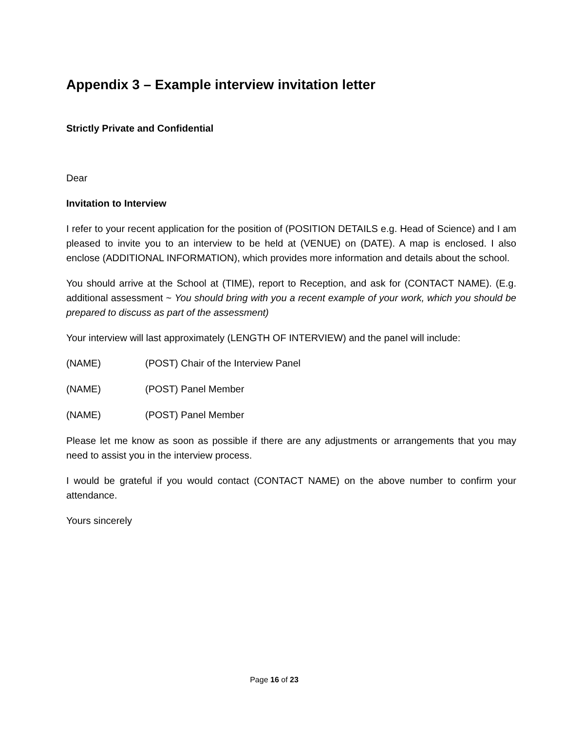Appendix 3 – Example interview invitation letter
Strictly Private and Confidential
Dear
Invitation to Interview
I refer to your recent application for the position of (POSITION DETAILS e.g. Head of Science) and I am pleased to invite you to an interview to be held at (VENUE) on (DATE). A map is enclosed. I also enclose (ADDITIONAL INFORMATION), which provides more information and details about the school.
You should arrive at the School at (TIME), report to Reception, and ask for (CONTACT NAME). (E.g. additional assessment ~ You should bring with you a recent example of your work, which you should be prepared to discuss as part of the assessment)
Your interview will last approximately (LENGTH OF INTERVIEW) and the panel will include:
(NAME) (POST) Chair of the Interview Panel
(NAME) (POST) Panel Member
(NAME) (POST) Panel Member
Please let me know as soon as possible if there are any adjustments or arrangements that you may need to assist you in the interview process.
I would be grateful if you would contact (CONTACT NAME) on the above number to confirm your attendance.
Yours sincerely
Page 16 of 23